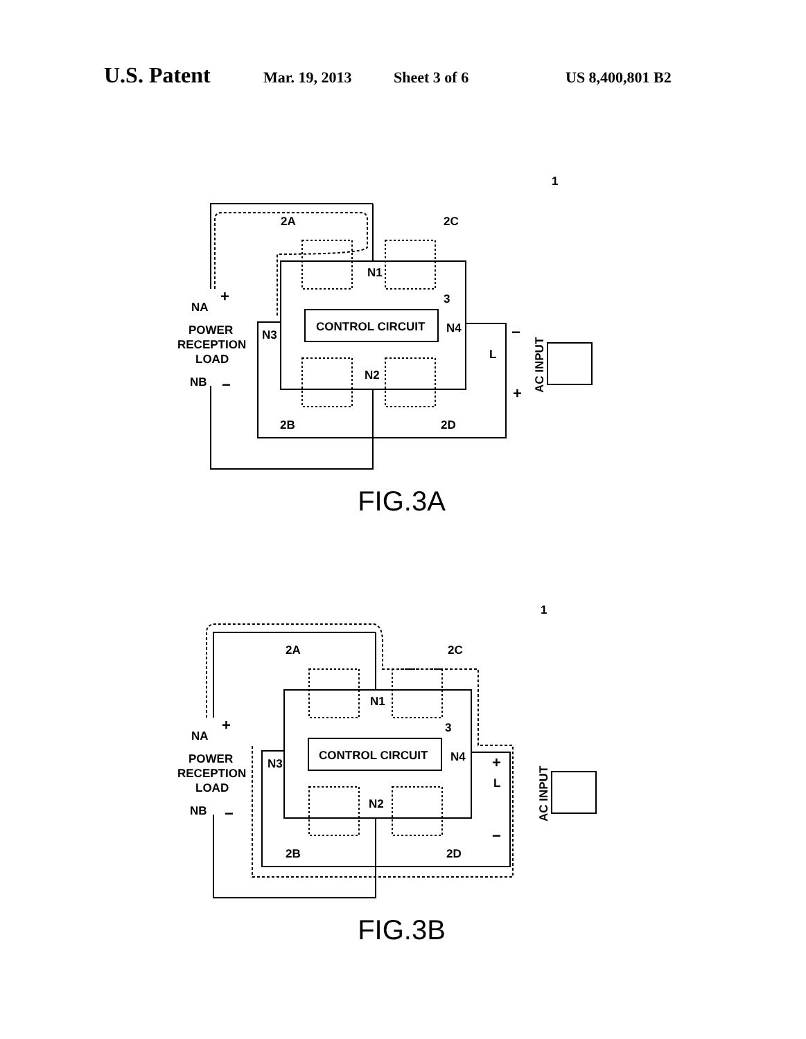U.S. Patent Mar. 19, 2013 Sheet 3 of 6 US 8,400,801 B2
2A
2C
1
N1
3
CONTROL CIRCUIT
NA
POWER
RECEPTION
LOAD
N3
N4
L
NB
N2
2B
2D
+
−
−
+
AC INPUT
FIG.3A
2A
2C
1
N1
3
CONTROL CIRCUIT
NA
POWER
RECEPTION
LOAD
N3
N4
L
NB
N2
2B
2D
+
−
+
−
AC INPUT
FIG.3B